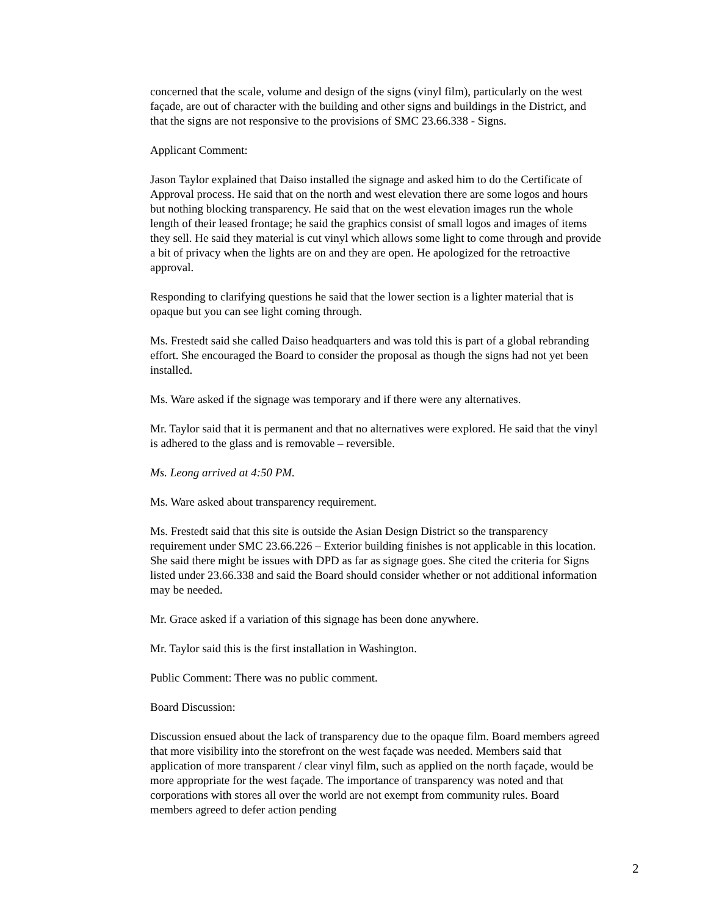concerned that the scale, volume and design of the signs (vinyl film), particularly on the west façade, are out of character with the building and other signs and buildings in the District, and that the signs are not responsive to the provisions of SMC 23.66.338 - Signs.
Applicant Comment:
Jason Taylor explained that Daiso installed the signage and asked him to do the Certificate of Approval process. He said that on the north and west elevation there are some logos and hours but nothing blocking transparency. He said that on the west elevation images run the whole length of their leased frontage; he said the graphics consist of small logos and images of items they sell. He said they material is cut vinyl which allows some light to come through and provide a bit of privacy when the lights are on and they are open. He apologized for the retroactive approval.
Responding to clarifying questions he said that the lower section is a lighter material that is opaque but you can see light coming through.
Ms. Frestedt said she called Daiso headquarters and was told this is part of a global rebranding effort. She encouraged the Board to consider the proposal as though the signs had not yet been installed.
Ms. Ware asked if the signage was temporary and if there were any alternatives.
Mr. Taylor said that it is permanent and that no alternatives were explored. He said that the vinyl is adhered to the glass and is removable – reversible.
Ms. Leong arrived at 4:50 PM.
Ms. Ware asked about transparency requirement.
Ms. Frestedt said that this site is outside the Asian Design District so the transparency requirement under SMC 23.66.226 – Exterior building finishes is not applicable in this location. She said there might be issues with DPD as far as signage goes. She cited the criteria for Signs listed under 23.66.338 and said the Board should consider whether or not additional information may be needed.
Mr. Grace asked if a variation of this signage has been done anywhere.
Mr. Taylor said this is the first installation in Washington.
Public Comment: There was no public comment.
Board Discussion:
Discussion ensued about the lack of transparency due to the opaque film. Board members agreed that more visibility into the storefront on the west façade was needed. Members said that application of more transparent / clear vinyl film, such as applied on the north façade, would be more appropriate for the west façade. The importance of transparency was noted and that corporations with stores all over the world are not exempt from community rules. Board members agreed to defer action pending
2